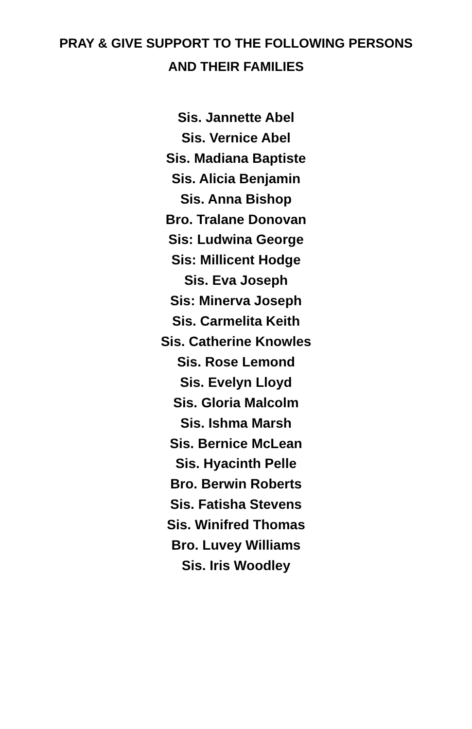PRAY & GIVE SUPPORT TO THE FOLLOWING PERSONS
AND THEIR FAMILIES
Sis. Jannette Abel
Sis. Vernice Abel
Sis. Madiana Baptiste
Sis. Alicia Benjamin
Sis. Anna Bishop
Bro. Tralane Donovan
Sis: Ludwina George
Sis: Millicent Hodge
Sis. Eva Joseph
Sis: Minerva Joseph
Sis. Carmelita Keith
Sis. Catherine Knowles
Sis. Rose Lemond
Sis. Evelyn Lloyd
Sis. Gloria Malcolm
Sis. Ishma Marsh
Sis. Bernice McLean
Sis. Hyacinth Pelle
Bro. Berwin Roberts
Sis. Fatisha Stevens
Sis. Winifred Thomas
Bro. Luvey Williams
Sis. Iris Woodley